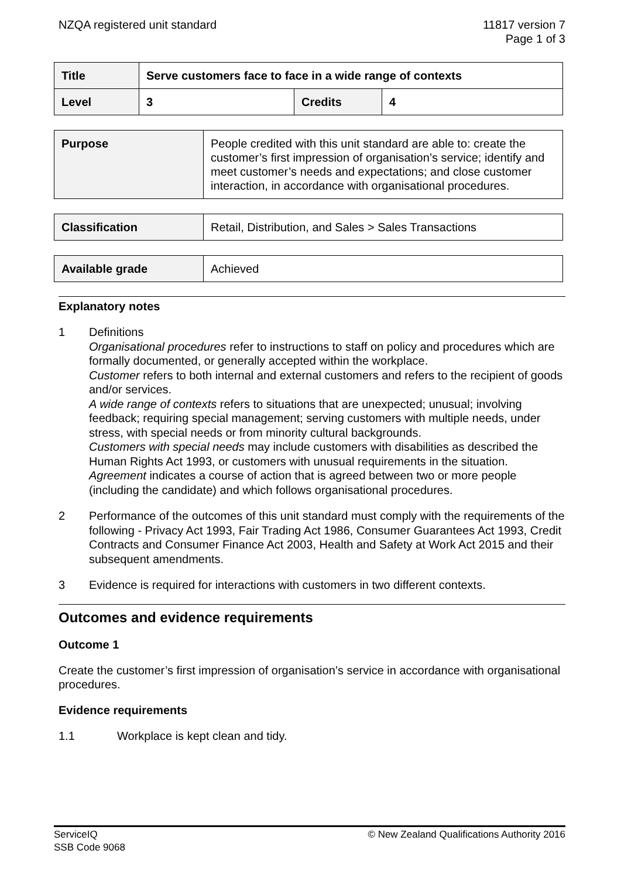NZQA registered unit standard 11817 version 7
Page 1 of 3
| Title | Serve customers face to face in a wide range of contexts | | |
| Level | 3 | Credits | 4 |
| Purpose | People credited with this unit standard are able to: create the customer’s first impression of organisation’s service; identify and meet customer’s needs and expectations; and close customer interaction, in accordance with organisational procedures. |
| Classification | Retail, Distribution, and Sales > Sales Transactions |
| Available grade | Achieved |
Explanatory notes
1 Definitions
Organisational procedures refer to instructions to staff on policy and procedures which are formally documented, or generally accepted within the workplace.
Customer refers to both internal and external customers and refers to the recipient of goods and/or services.
A wide range of contexts refers to situations that are unexpected; unusual; involving feedback; requiring special management; serving customers with multiple needs, under stress, with special needs or from minority cultural backgrounds.
Customers with special needs may include customers with disabilities as described the Human Rights Act 1993, or customers with unusual requirements in the situation.
Agreement indicates a course of action that is agreed between two or more people (including the candidate) and which follows organisational procedures.
2 Performance of the outcomes of this unit standard must comply with the requirements of the following - Privacy Act 1993, Fair Trading Act 1986, Consumer Guarantees Act 1993, Credit Contracts and Consumer Finance Act 2003, Health and Safety at Work Act 2015 and their subsequent amendments.
3 Evidence is required for interactions with customers in two different contexts.
Outcomes and evidence requirements
Outcome 1
Create the customer’s first impression of organisation’s service in accordance with organisational procedures.
Evidence requirements
1.1 Workplace is kept clean and tidy.
ServiceIQ
SSB Code 9068
© New Zealand Qualifications Authority 2016